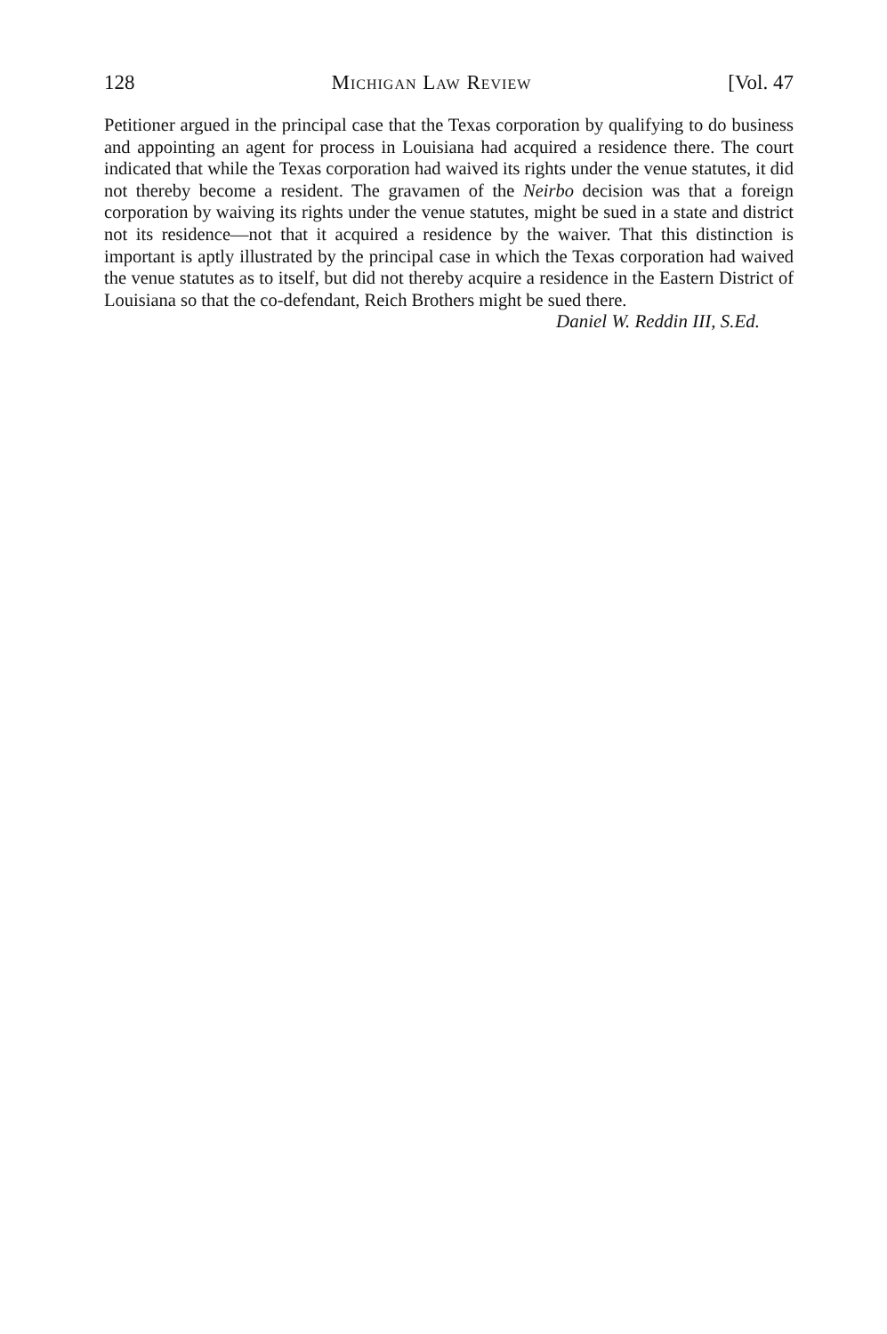128 Michigan Law Review [Vol. 47
Petitioner argued in the principal case that the Texas corporation by qualifying to do business and appointing an agent for process in Louisiana had acquired a residence there. The court indicated that while the Texas corporation had waived its rights under the venue statutes, it did not thereby become a resident. The gravamen of the Neirbo decision was that a foreign corporation by waiving its rights under the venue statutes, might be sued in a state and district not its residence—not that it acquired a residence by the waiver. That this distinction is important is aptly illustrated by the principal case in which the Texas corporation had waived the venue statutes as to itself, but did not thereby acquire a residence in the Eastern District of Louisiana so that the co-defendant, Reich Brothers might be sued there.
Daniel W. Reddin III, S.Ed.